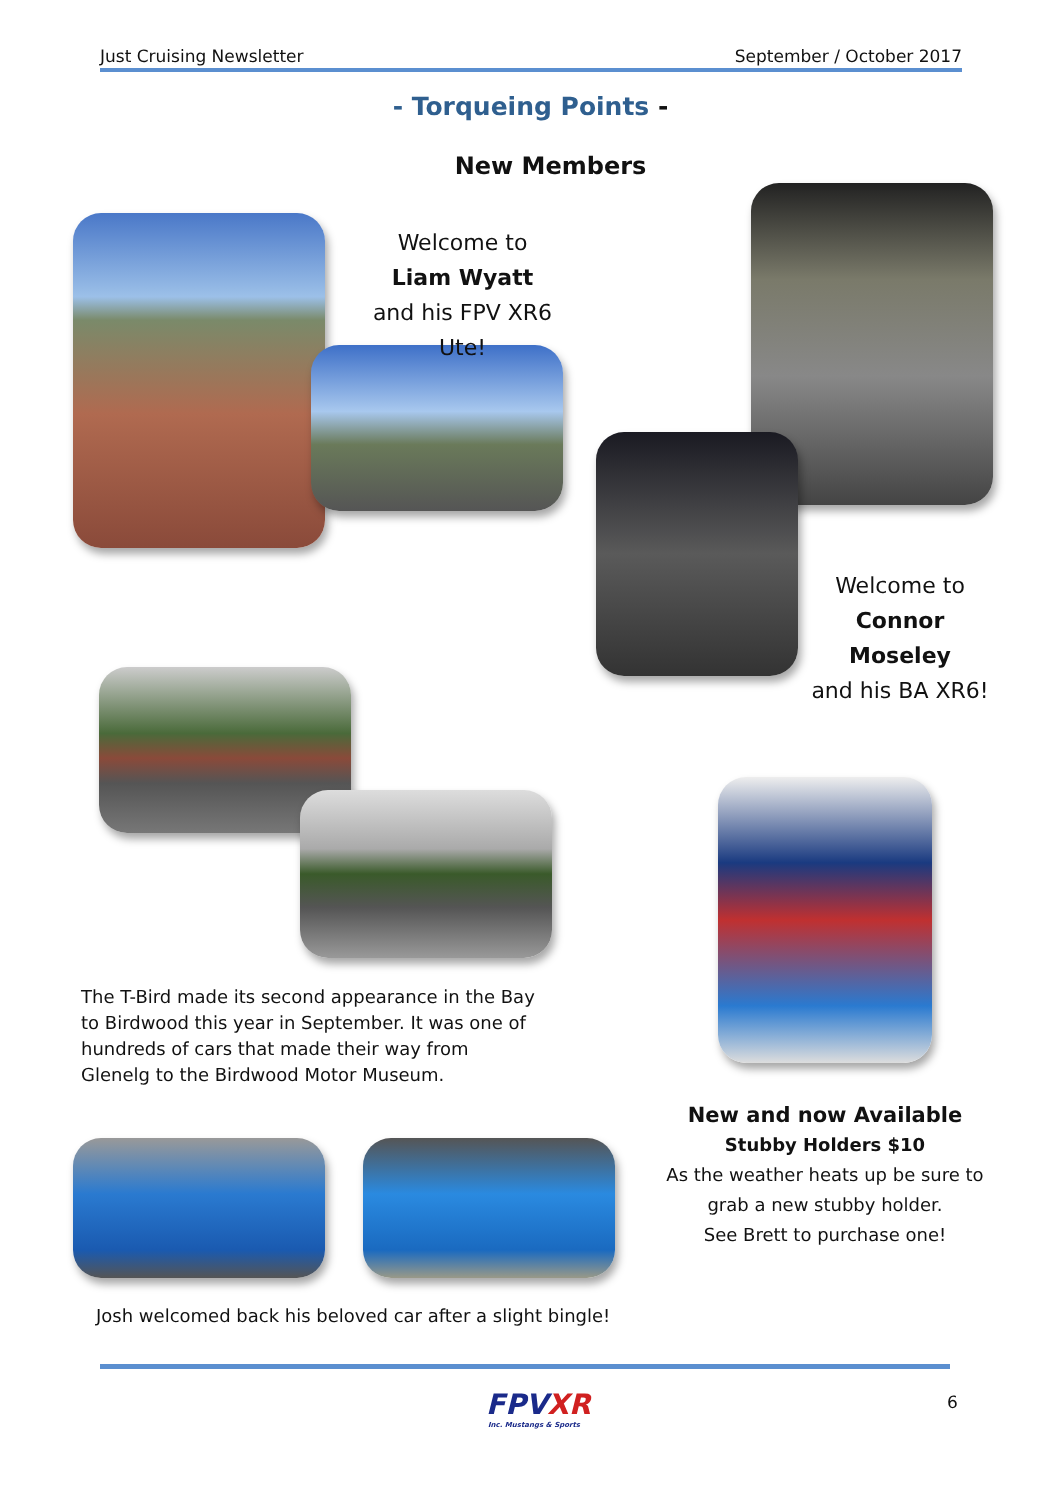Just Cruising Newsletter September / October 2017
- Torqueing Points -
New Members
Welcome to
Liam Wyatt
and his FPV XR6 Ute!
Welcome to
Connor Moseley
and his BA XR6!
The T-Bird made its second appearance in the Bay to Birdwood this year in September. It was one of hundreds of cars that made their way from Glenelg to the Birdwood Motor Museum.
New and now Available
Stubby Holders $10
As the weather heats up be sure to grab a new stubby holder.
See Brett to purchase one!
Josh welcomed back his beloved car after a slight bingle!
FPVXR
Inc. Mustangs & Sports
6